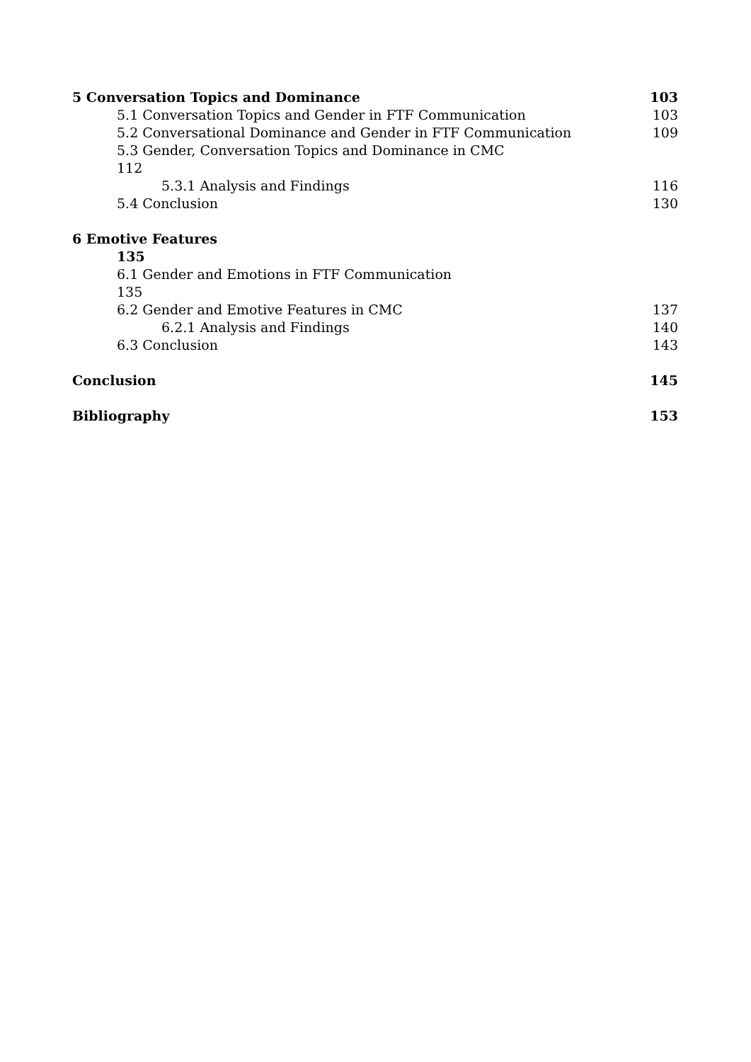5 Conversation Topics and Dominance 103
5.1 Conversation Topics and Gender in FTF Communication 103
5.2 Conversational Dominance and Gender in FTF Communication 109
5.3 Gender, Conversation Topics and Dominance in CMC
112
5.3.1 Analysis and Findings 116
5.4 Conclusion 130
6 Emotive Features
135
6.1 Gender and Emotions in FTF Communication
135
6.2 Gender and Emotive Features in CMC 137
6.2.1 Analysis and Findings 140
6.3 Conclusion 143
Conclusion 145
Bibliography 153